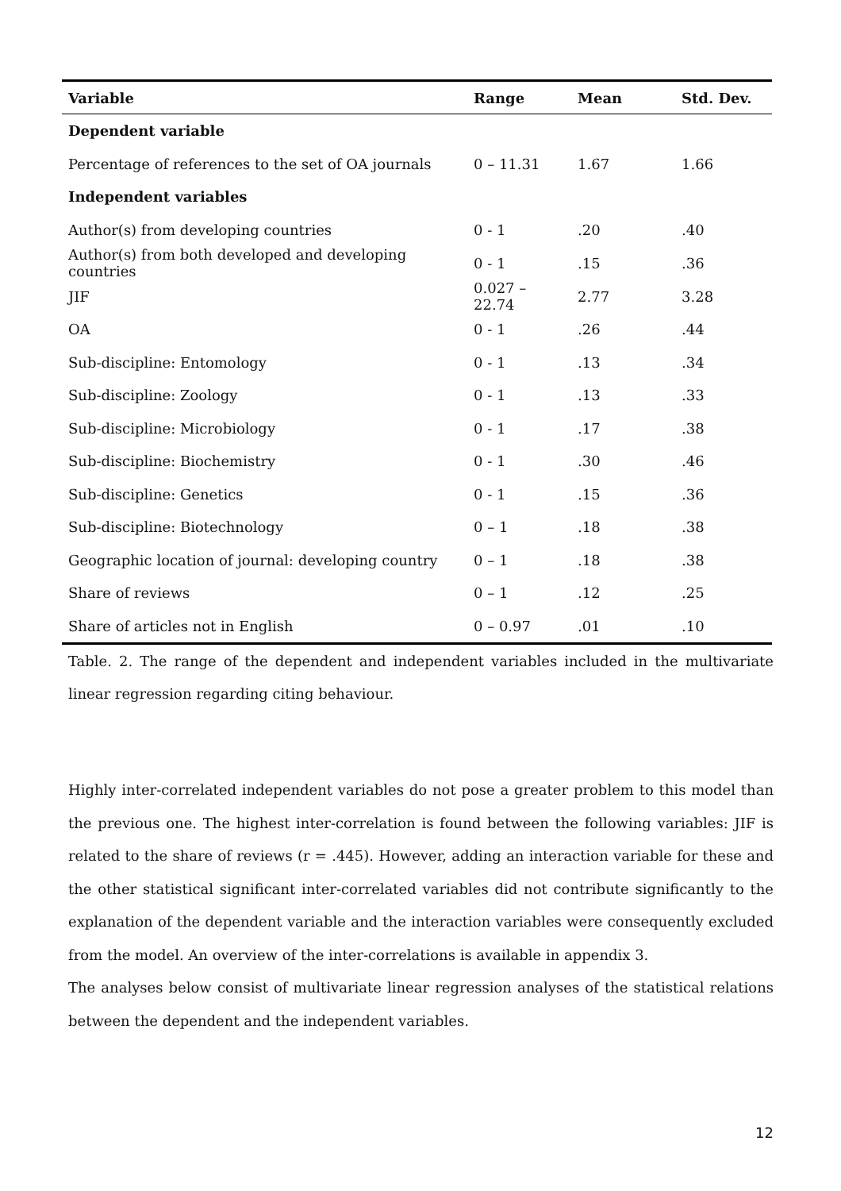| Variable | Range | Mean | Std. Dev. |
| --- | --- | --- | --- |
| Dependent variable | | | |
| Percentage of references to the set of OA journals | 0 – 11.31 | 1.67 | 1.66 |
| Independent variables | | | |
| Author(s) from developing countries | 0 - 1 | .20 | .40 |
| Author(s) from both developed and developing countries | 0 - 1 | .15 | .36 |
| JIF | 0.027 – 22.74 | 2.77 | 3.28 |
| OA | 0 - 1 | .26 | .44 |
| Sub-discipline: Entomology | 0 - 1 | .13 | .34 |
| Sub-discipline: Zoology | 0 - 1 | .13 | .33 |
| Sub-discipline: Microbiology | 0 - 1 | .17 | .38 |
| Sub-discipline: Biochemistry | 0 - 1 | .30 | .46 |
| Sub-discipline: Genetics | 0 - 1 | .15 | .36 |
| Sub-discipline: Biotechnology | 0 – 1 | .18 | .38 |
| Geographic location of journal: developing country | 0 – 1 | .18 | .38 |
| Share of reviews | 0 – 1 | .12 | .25 |
| Share of articles not in English | 0 – 0.97 | .01 | .10 |
Table. 2. The range of the dependent and independent variables included in the multivariate linear regression regarding citing behaviour.
Highly inter-correlated independent variables do not pose a greater problem to this model than the previous one. The highest inter-correlation is found between the following variables: JIF is related to the share of reviews (r = .445). However, adding an interaction variable for these and the other statistical significant inter-correlated variables did not contribute significantly to the explanation of the dependent variable and the interaction variables were consequently excluded from the model. An overview of the inter-correlations is available in appendix 3.
The analyses below consist of multivariate linear regression analyses of the statistical relations between the dependent and the independent variables.
12